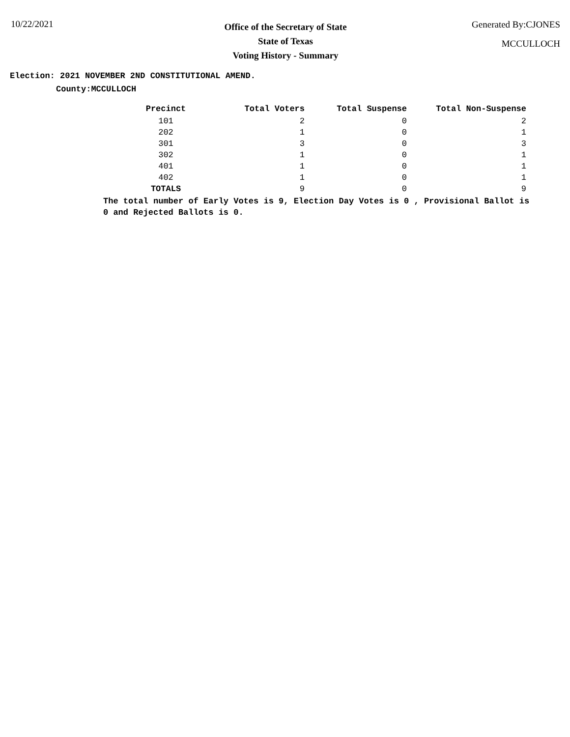10/22/2021
Office of the Secretary of State
State of Texas
Voting History - Summary
Generated By:CJONES
MCCULLOCH
Election: 2021 NOVEMBER 2ND CONSTITUTIONAL AMEND.
County:MCCULLOCH
| Precinct | Total Voters | Total Suspense | Total Non-Suspense |
| --- | --- | --- | --- |
| 101 | 2 | 0 | 2 |
| 202 | 1 | 0 | 1 |
| 301 | 3 | 0 | 3 |
| 302 | 1 | 0 | 1 |
| 401 | 1 | 0 | 1 |
| 402 | 1 | 0 | 1 |
| TOTALS | 9 | 0 | 9 |
The total number of Early Votes is 9, Election Day Votes is 0 , Provisional Ballot is 0 and Rejected Ballots is 0.